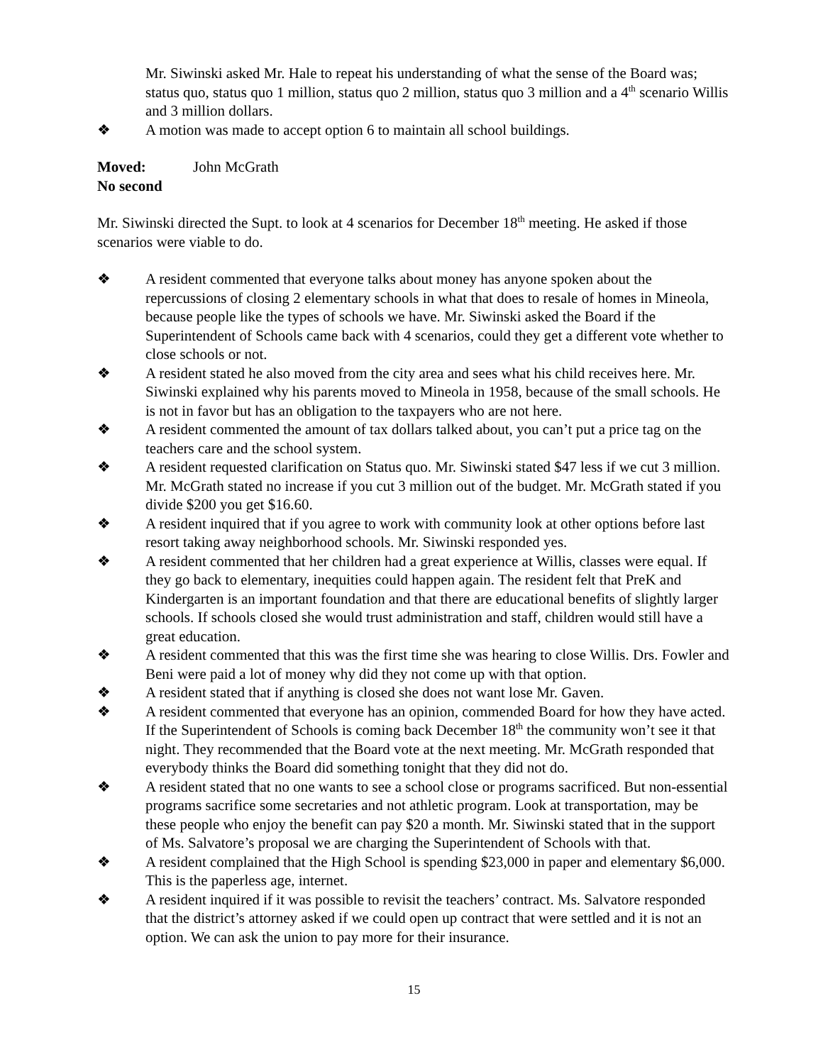Mr. Siwinski asked Mr. Hale to repeat his understanding of what the sense of the Board was; status quo, status quo 1 million, status quo 2 million, status quo 3 million and a 4<sup>th</sup> scenario Willis and 3 million dollars.
❖ A motion was made to accept option 6 to maintain all school buildings.
Moved: John McGrath
No second
Mr. Siwinski directed the Supt. to look at 4 scenarios for December 18<sup>th</sup> meeting. He asked if those scenarios were viable to do.
❖ A resident commented that everyone talks about money has anyone spoken about the repercussions of closing 2 elementary schools in what that does to resale of homes in Mineola, because people like the types of schools we have. Mr. Siwinski asked the Board if the Superintendent of Schools came back with 4 scenarios, could they get a different vote whether to close schools or not.
❖ A resident stated he also moved from the city area and sees what his child receives here. Mr. Siwinski explained why his parents moved to Mineola in 1958, because of the small schools. He is not in favor but has an obligation to the taxpayers who are not here.
❖ A resident commented the amount of tax dollars talked about, you can’t put a price tag on the teachers care and the school system.
❖ A resident requested clarification on Status quo. Mr. Siwinski stated $47 less if we cut 3 million. Mr. McGrath stated no increase if you cut 3 million out of the budget. Mr. McGrath stated if you divide $200 you get $16.60.
❖ A resident inquired that if you agree to work with community look at other options before last resort taking away neighborhood schools. Mr. Siwinski responded yes.
❖ A resident commented that her children had a great experience at Willis, classes were equal. If they go back to elementary, inequities could happen again. The resident felt that PreK and Kindergarten is an important foundation and that there are educational benefits of slightly larger schools. If schools closed she would trust administration and staff, children would still have a great education.
❖ A resident commented that this was the first time she was hearing to close Willis. Drs. Fowler and Beni were paid a lot of money why did they not come up with that option.
❖ A resident stated that if anything is closed she does not want lose Mr. Gaven.
❖ A resident commented that everyone has an opinion, commended Board for how they have acted. If the Superintendent of Schools is coming back December 18<sup>th</sup> the community won’t see it that night. They recommended that the Board vote at the next meeting. Mr. McGrath responded that everybody thinks the Board did something tonight that they did not do.
❖ A resident stated that no one wants to see a school close or programs sacrificed. But non-essential programs sacrifice some secretaries and not athletic program. Look at transportation, may be these people who enjoy the benefit can pay $20 a month. Mr. Siwinski stated that in the support of Ms. Salvatore’s proposal we are charging the Superintendent of Schools with that.
❖ A resident complained that the High School is spending $23,000 in paper and elementary $6,000. This is the paperless age, internet.
❖ A resident inquired if it was possible to revisit the teachers’ contract. Ms. Salvatore responded that the district’s attorney asked if we could open up contract that were settled and it is not an option. We can ask the union to pay more for their insurance.
15